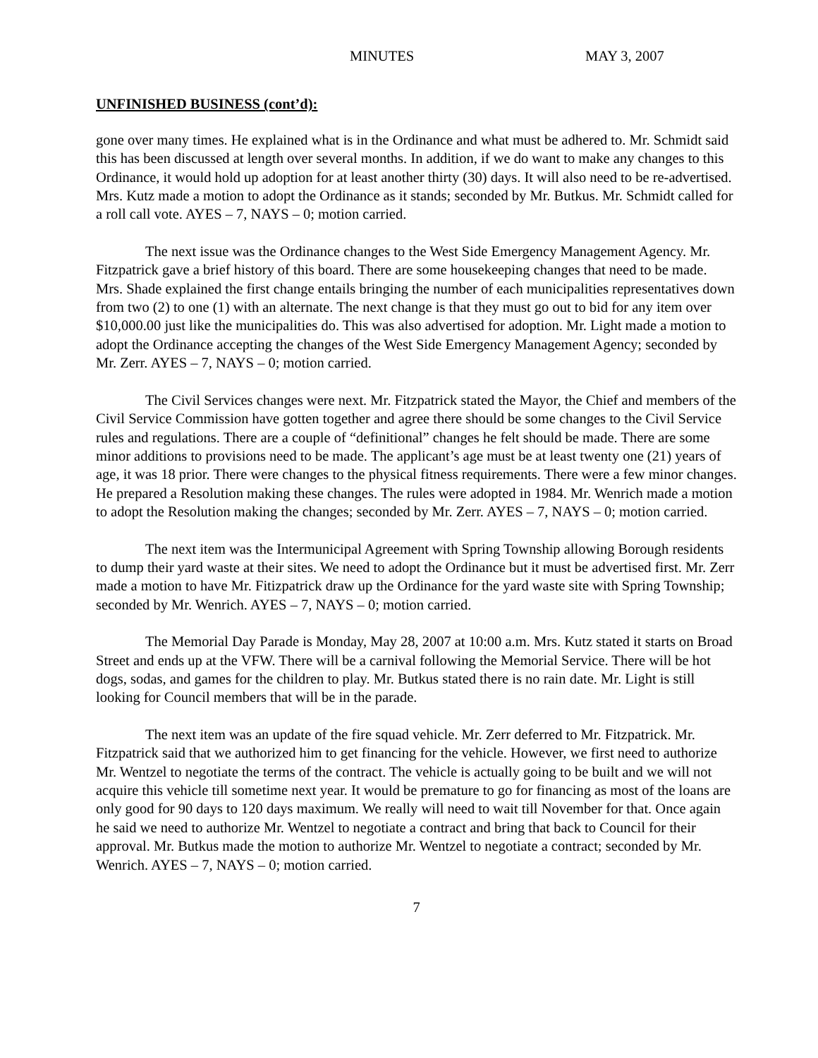MINUTES MAY 3, 2007
UNFINISHED BUSINESS (cont’d):
gone over many times. He explained what is in the Ordinance and what must be adhered to. Mr. Schmidt said this has been discussed at length over several months. In addition, if we do want to make any changes to this Ordinance, it would hold up adoption for at least another thirty (30) days. It will also need to be re-advertised. Mrs. Kutz made a motion to adopt the Ordinance as it stands; seconded by Mr. Butkus. Mr. Schmidt called for a roll call vote. AYES – 7, NAYS – 0; motion carried.
The next issue was the Ordinance changes to the West Side Emergency Management Agency. Mr. Fitzpatrick gave a brief history of this board. There are some housekeeping changes that need to be made. Mrs. Shade explained the first change entails bringing the number of each municipalities representatives down from two (2) to one (1) with an alternate. The next change is that they must go out to bid for any item over $10,000.00 just like the municipalities do. This was also advertised for adoption. Mr. Light made a motion to adopt the Ordinance accepting the changes of the West Side Emergency Management Agency; seconded by Mr. Zerr. AYES – 7, NAYS – 0; motion carried.
The Civil Services changes were next. Mr. Fitzpatrick stated the Mayor, the Chief and members of the Civil Service Commission have gotten together and agree there should be some changes to the Civil Service rules and regulations. There are a couple of “definitional” changes he felt should be made. There are some minor additions to provisions need to be made. The applicant’s age must be at least twenty one (21) years of age, it was 18 prior. There were changes to the physical fitness requirements. There were a few minor changes. He prepared a Resolution making these changes. The rules were adopted in 1984. Mr. Wenrich made a motion to adopt the Resolution making the changes; seconded by Mr. Zerr. AYES – 7, NAYS – 0; motion carried.
The next item was the Intermunicipal Agreement with Spring Township allowing Borough residents to dump their yard waste at their sites. We need to adopt the Ordinance but it must be advertised first. Mr. Zerr made a motion to have Mr. Fitizpatrick draw up the Ordinance for the yard waste site with Spring Township; seconded by Mr. Wenrich. AYES – 7, NAYS – 0; motion carried.
The Memorial Day Parade is Monday, May 28, 2007 at 10:00 a.m. Mrs. Kutz stated it starts on Broad Street and ends up at the VFW. There will be a carnival following the Memorial Service. There will be hot dogs, sodas, and games for the children to play. Mr. Butkus stated there is no rain date. Mr. Light is still looking for Council members that will be in the parade.
The next item was an update of the fire squad vehicle. Mr. Zerr deferred to Mr. Fitzpatrick. Mr. Fitzpatrick said that we authorized him to get financing for the vehicle. However, we first need to authorize Mr. Wentzel to negotiate the terms of the contract. The vehicle is actually going to be built and we will not acquire this vehicle till sometime next year. It would be premature to go for financing as most of the loans are only good for 90 days to 120 days maximum. We really will need to wait till November for that. Once again he said we need to authorize Mr. Wentzel to negotiate a contract and bring that back to Council for their approval. Mr. Butkus made the motion to authorize Mr. Wentzel to negotiate a contract; seconded by Mr. Wenrich. AYES – 7, NAYS – 0; motion carried.
7